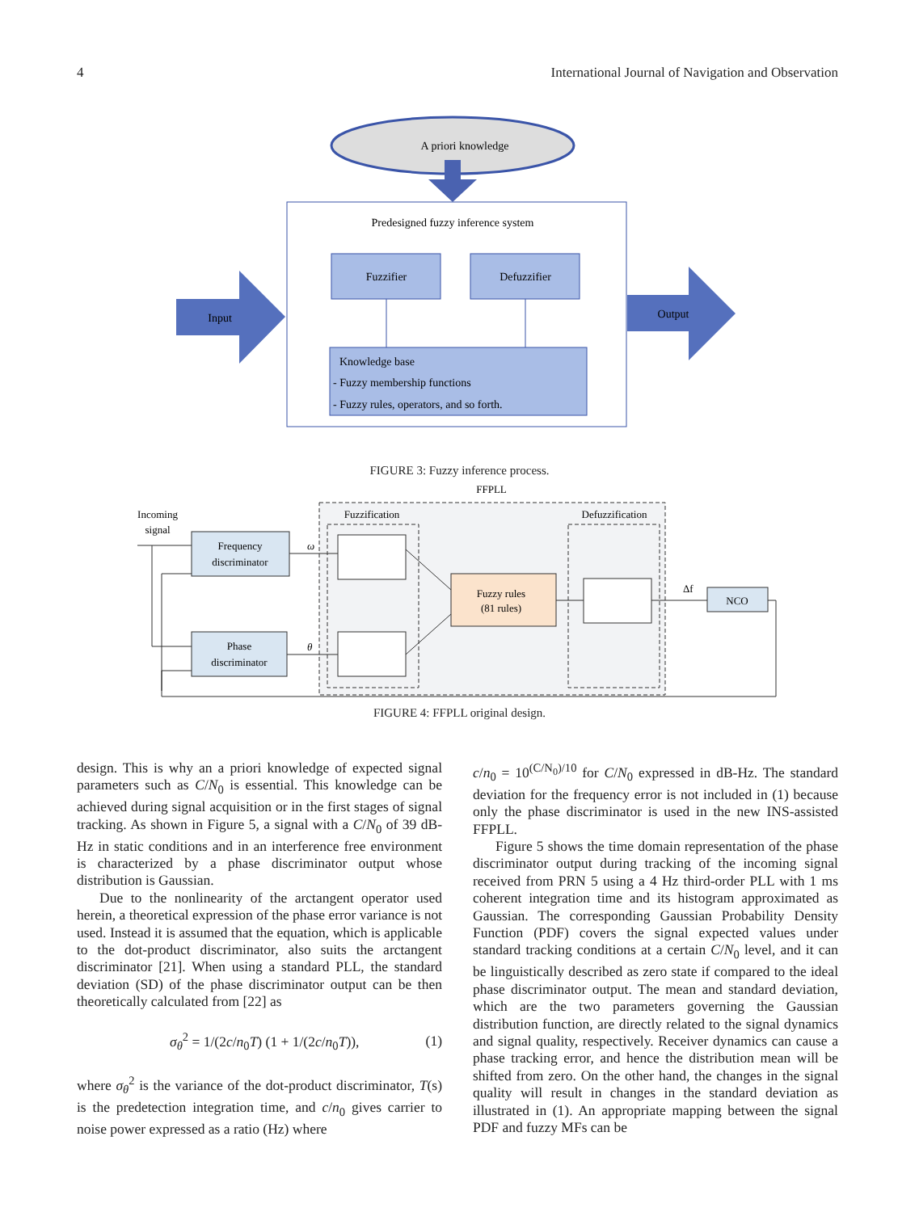4 International Journal of Navigation and Observation
A priori knowledge
Predesigned fuzzy inference system
Fuzzifier
Defuzzifier
Knowledge base
- Fuzzy membership functions
- Fuzzy rules, operators, and so forth.
Input
Output
FIGURE 3: Fuzzy inference process.
FFPLL
Fuzzification
Defuzzification
Incoming
signal
Frequency
discriminator
Phase
discriminator
Fuzzy rules
(81 rules)
NCO
ω
θ
Δf
FIGURE 4: FFPLL original design.
design. This is why an a priori knowledge of expected signal parameters such as C/N<sub>0</sub> is essential. This knowledge can be achieved during signal acquisition or in the first stages of signal tracking. As shown in Figure 5, a signal with a C/N<sub>0</sub> of 39 dB-Hz in static conditions and in an interference free environment is characterized by a phase discriminator output whose distribution is Gaussian.
Due to the nonlinearity of the arctangent operator used herein, a theoretical expression of the phase error variance is not used. Instead it is assumed that the equation, which is applicable to the dot-product discriminator, also suits the arctangent discriminator [21]. When using a standard PLL, the standard deviation (SD) of the phase discriminator output can be then theoretically calculated from [22] as
σ<sub>θ</sub><sup>2</sup> = 1/(2c/n<sub>0</sub>T) (1 + 1/(2c/n<sub>0</sub>T)), (1)
where σ<sub>θ</sub><sup>2</sup> is the variance of the dot-product discriminator, T(s) is the predetection integration time, and c/n<sub>0</sub> gives carrier to noise power expressed as a ratio (Hz) where
c/n<sub>0</sub> = 10<sup>(C/N<sub>0</sub>)/10</sup> for C/N<sub>0</sub> expressed in dB-Hz. The standard deviation for the frequency error is not included in (1) because only the phase discriminator is used in the new INS-assisted FFPLL.
Figure 5 shows the time domain representation of the phase discriminator output during tracking of the incoming signal received from PRN 5 using a 4 Hz third-order PLL with 1 ms coherent integration time and its histogram approximated as Gaussian. The corresponding Gaussian Probability Density Function (PDF) covers the signal expected values under standard tracking conditions at a certain C/N<sub>0</sub> level, and it can be linguistically described as zero state if compared to the ideal phase discriminator output. The mean and standard deviation, which are the two parameters governing the Gaussian distribution function, are directly related to the signal dynamics and signal quality, respectively. Receiver dynamics can cause a phase tracking error, and hence the distribution mean will be shifted from zero. On the other hand, the changes in the signal quality will result in changes in the standard deviation as illustrated in (1). An appropriate mapping between the signal PDF and fuzzy MFs can be